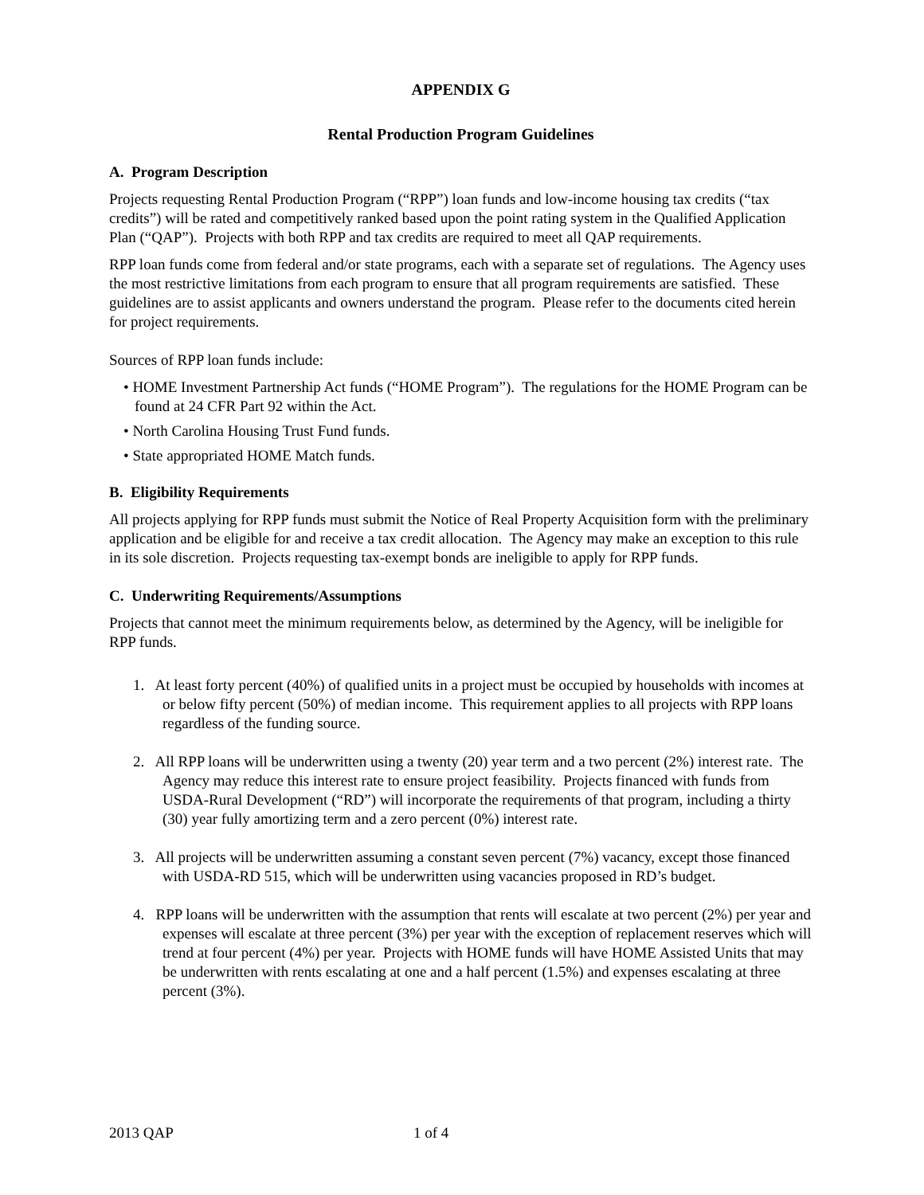APPENDIX G
Rental Production Program Guidelines
A. Program Description
Projects requesting Rental Production Program (“RPP”) loan funds and low-income housing tax credits (“tax credits”) will be rated and competitively ranked based upon the point rating system in the Qualified Application Plan (“QAP”). Projects with both RPP and tax credits are required to meet all QAP requirements.
RPP loan funds come from federal and/or state programs, each with a separate set of regulations. The Agency uses the most restrictive limitations from each program to ensure that all program requirements are satisfied. These guidelines are to assist applicants and owners understand the program. Please refer to the documents cited herein for project requirements.
Sources of RPP loan funds include:
• HOME Investment Partnership Act funds (“HOME Program”). The regulations for the HOME Program can be found at 24 CFR Part 92 within the Act.
• North Carolina Housing Trust Fund funds.
• State appropriated HOME Match funds.
B. Eligibility Requirements
All projects applying for RPP funds must submit the Notice of Real Property Acquisition form with the preliminary application and be eligible for and receive a tax credit allocation. The Agency may make an exception to this rule in its sole discretion. Projects requesting tax-exempt bonds are ineligible to apply for RPP funds.
C. Underwriting Requirements/Assumptions
Projects that cannot meet the minimum requirements below, as determined by the Agency, will be ineligible for RPP funds.
1. At least forty percent (40%) of qualified units in a project must be occupied by households with incomes at or below fifty percent (50%) of median income. This requirement applies to all projects with RPP loans regardless of the funding source.
2. All RPP loans will be underwritten using a twenty (20) year term and a two percent (2%) interest rate. The Agency may reduce this interest rate to ensure project feasibility. Projects financed with funds from USDA-Rural Development (“RD”) will incorporate the requirements of that program, including a thirty (30) year fully amortizing term and a zero percent (0%) interest rate.
3. All projects will be underwritten assuming a constant seven percent (7%) vacancy, except those financed with USDA-RD 515, which will be underwritten using vacancies proposed in RD’s budget.
4. RPP loans will be underwritten with the assumption that rents will escalate at two percent (2%) per year and expenses will escalate at three percent (3%) per year with the exception of replacement reserves which will trend at four percent (4%) per year. Projects with HOME funds will have HOME Assisted Units that may be underwritten with rents escalating at one and a half percent (1.5%) and expenses escalating at three percent (3%).
2013 QAP 1 of 4